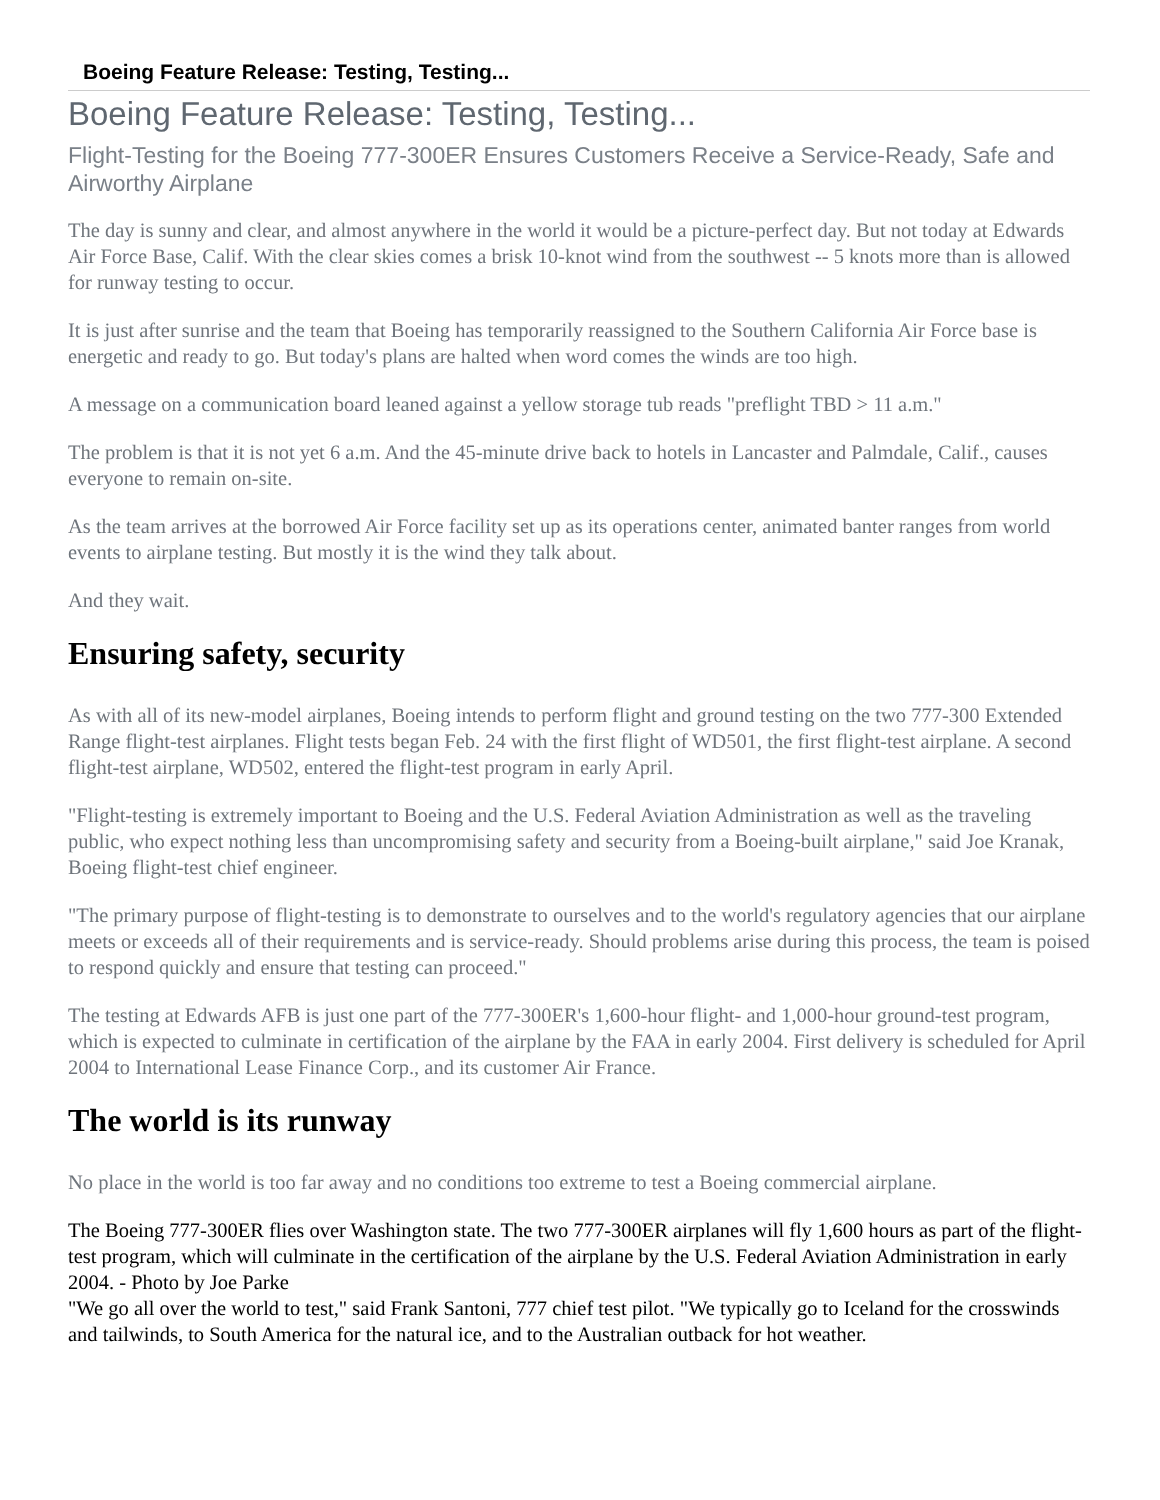Boeing Feature Release: Testing, Testing...
Boeing Feature Release: Testing, Testing...
Flight-Testing for the Boeing 777-300ER Ensures Customers Receive a Service-Ready, Safe and Airworthy Airplane
The day is sunny and clear, and almost anywhere in the world it would be a picture-perfect day. But not today at Edwards Air Force Base, Calif. With the clear skies comes a brisk 10-knot wind from the southwest -- 5 knots more than is allowed for runway testing to occur.
It is just after sunrise and the team that Boeing has temporarily reassigned to the Southern California Air Force base is energetic and ready to go. But today's plans are halted when word comes the winds are too high.
A message on a communication board leaned against a yellow storage tub reads "preflight TBD > 11 a.m."
The problem is that it is not yet 6 a.m. And the 45-minute drive back to hotels in Lancaster and Palmdale, Calif., causes everyone to remain on-site.
As the team arrives at the borrowed Air Force facility set up as its operations center, animated banter ranges from world events to airplane testing. But mostly it is the wind they talk about.
And they wait.
Ensuring safety, security
As with all of its new-model airplanes, Boeing intends to perform flight and ground testing on the two 777-300 Extended Range flight-test airplanes. Flight tests began Feb. 24 with the first flight of WD501, the first flight-test airplane. A second flight-test airplane, WD502, entered the flight-test program in early April.
"Flight-testing is extremely important to Boeing and the U.S. Federal Aviation Administration as well as the traveling public, who expect nothing less than uncompromising safety and security from a Boeing-built airplane," said Joe Kranak, Boeing flight-test chief engineer.
"The primary purpose of flight-testing is to demonstrate to ourselves and to the world's regulatory agencies that our airplane meets or exceeds all of their requirements and is service-ready. Should problems arise during this process, the team is poised to respond quickly and ensure that testing can proceed."
The testing at Edwards AFB is just one part of the 777-300ER's 1,600-hour flight- and 1,000-hour ground-test program, which is expected to culminate in certification of the airplane by the FAA in early 2004. First delivery is scheduled for April 2004 to International Lease Finance Corp., and its customer Air France.
The world is its runway
No place in the world is too far away and no conditions too extreme to test a Boeing commercial airplane.
The Boeing 777-300ER flies over Washington state. The two 777-300ER airplanes will fly 1,600 hours as part of the flight-test program, which will culminate in the certification of the airplane by the U.S. Federal Aviation Administration in early 2004. - Photo by Joe Parke
"We go all over the world to test," said Frank Santoni, 777 chief test pilot. "We typically go to Iceland for the crosswinds and tailwinds, to South America for the natural ice, and to the Australian outback for hot weather.